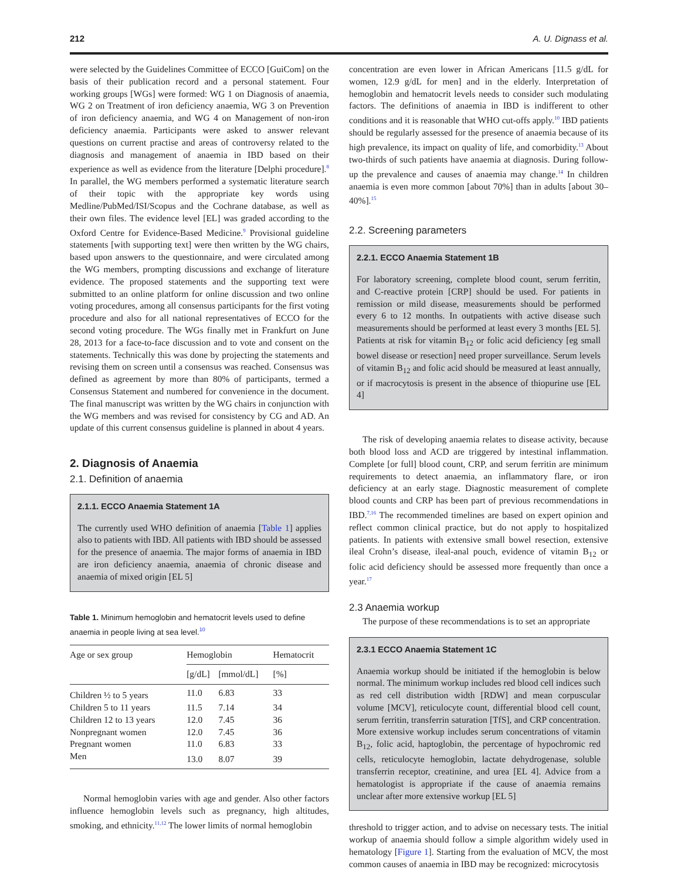212 A. U. Dignass et al.
were selected by the Guidelines Committee of ECCO [GuiCom] on the basis of their publication record and a personal statement. Four working groups [WGs] were formed: WG 1 on Diagnosis of anaemia, WG 2 on Treatment of iron deficiency anaemia, WG 3 on Prevention of iron deficiency anaemia, and WG 4 on Management of non-iron deficiency anaemia. Participants were asked to answer relevant questions on current practise and areas of controversy related to the diagnosis and management of anaemia in IBD based on their experience as well as evidence from the literature [Delphi procedure].<sup>8</sup> In parallel, the WG members performed a systematic literature search of their topic with the appropriate key words using Medline/PubMed/ISI/Scopus and the Cochrane database, as well as their own files. The evidence level [EL] was graded according to the Oxford Centre for Evidence-Based Medicine.<sup>9</sup> Provisional guideline statements [with supporting text] were then written by the WG chairs, based upon answers to the questionnaire, and were circulated among the WG members, prompting discussions and exchange of literature evidence. The proposed statements and the supporting text were submitted to an online platform for online discussion and two online voting procedures, among all consensus participants for the first voting procedure and also for all national representatives of ECCO for the second voting procedure. The WGs finally met in Frankfurt on June 28, 2013 for a face-to-face discussion and to vote and consent on the statements. Technically this was done by projecting the statements and revising them on screen until a consensus was reached. Consensus was defined as agreement by more than 80% of participants, termed a Consensus Statement and numbered for convenience in the document. The final manuscript was written by the WG chairs in conjunction with the WG members and was revised for consistency by CG and AD. An update of this current consensus guideline is planned in about 4 years.
2. Diagnosis of Anaemia
2.1. Definition of anaemia
2.1.1. ECCO Anaemia Statement 1A
The currently used WHO definition of anaemia [Table 1] applies also to patients with IBD. All patients with IBD should be assessed for the presence of anaemia. The major forms of anaemia in IBD are iron deficiency anaemia, anaemia of chronic disease and anaemia of mixed origin [EL 5]
Table 1. Minimum hemoglobin and hematocrit levels used to define anaemia in people living at sea level.<sup>10</sup>
| Age or sex group | Hemoglobin | | Hematocrit |
| --- | --- | --- | --- |
| | [g/dL] | [mmol/dL] | [%] |
| Children ½ to 5 years | 11.0 | 6.83 | 33 |
| Children 5 to 11 years | 11.5 | 7.14 | 34 |
| Children 12 to 13 years | 12.0 | 7.45 | 36 |
| Nonpregnant women | 12.0 | 7.45 | 36 |
| Pregnant women | 11.0 | 6.83 | 33 |
| Men | 13.0 | 8.07 | 39 |
Normal hemoglobin varies with age and gender. Also other factors influence hemoglobin levels such as pregnancy, high altitudes, smoking, and ethnicity.<sup>11,12</sup> The lower limits of normal hemoglobin
concentration are even lower in African Americans [11.5 g/dL for women, 12.9 g/dL for men] and in the elderly. Interpretation of hemoglobin and hematocrit levels needs to consider such modulating factors. The definitions of anaemia in IBD is indifferent to other conditions and it is reasonable that WHO cut-offs apply.<sup>10</sup> IBD patients should be regularly assessed for the presence of anaemia because of its high prevalence, its impact on quality of life, and comorbidity.<sup>13</sup> About two-thirds of such patients have anaemia at diagnosis. During follow-up the prevalence and causes of anaemia may change.<sup>14</sup> In children anaemia is even more common [about 70%] than in adults [about 30–40%].<sup>15</sup>
2.2. Screening parameters
2.2.1. ECCO Anaemia Statement 1B
For laboratory screening, complete blood count, serum ferritin, and C-reactive protein [CRP] should be used. For patients in remission or mild disease, measurements should be performed every 6 to 12 months. In outpatients with active disease such measurements should be performed at least every 3 months [EL 5]. Patients at risk for vitamin B<sub>12</sub> or folic acid deficiency [eg small bowel disease or resection] need proper surveillance. Serum levels of vitamin B<sub>12</sub> and folic acid should be measured at least annually, or if macrocytosis is present in the absence of thiopurine use [EL 4]
The risk of developing anaemia relates to disease activity, because both blood loss and ACD are triggered by intestinal inflammation. Complete [or full] blood count, CRP, and serum ferritin are minimum requirements to detect anaemia, an inflammatory flare, or iron deficiency at an early stage. Diagnostic measurement of complete blood counts and CRP has been part of previous recommendations in IBD.<sup>7,16</sup> The recommended timelines are based on expert opinion and reflect common clinical practice, but do not apply to hospitalized patients. In patients with extensive small bowel resection, extensive ileal Crohn’s disease, ileal-anal pouch, evidence of vitamin B<sub>12</sub> or folic acid deficiency should be assessed more frequently than once a year.<sup>17</sup>
2.3 Anaemia workup
The purpose of these recommendations is to set an appropriate
2.3.1 ECCO Anaemia Statement 1C
Anaemia workup should be initiated if the hemoglobin is below normal. The minimum workup includes red blood cell indices such as red cell distribution width [RDW] and mean corpuscular volume [MCV], reticulocyte count, differential blood cell count, serum ferritin, transferrin saturation [TfS], and CRP concentration. More extensive workup includes serum concentrations of vitamin B<sub>12</sub>, folic acid, haptoglobin, the percentage of hypochromic red cells, reticulocyte hemoglobin, lactate dehydrogenase, soluble transferrin receptor, creatinine, and urea [EL 4]. Advice from a hematologist is appropriate if the cause of anaemia remains unclear after more extensive workup [EL 5]
threshold to trigger action, and to advise on necessary tests. The initial workup of anaemia should follow a simple algorithm widely used in hematology [Figure 1]. Starting from the evaluation of MCV, the most common causes of anaemia in IBD may be recognized: microcytosis